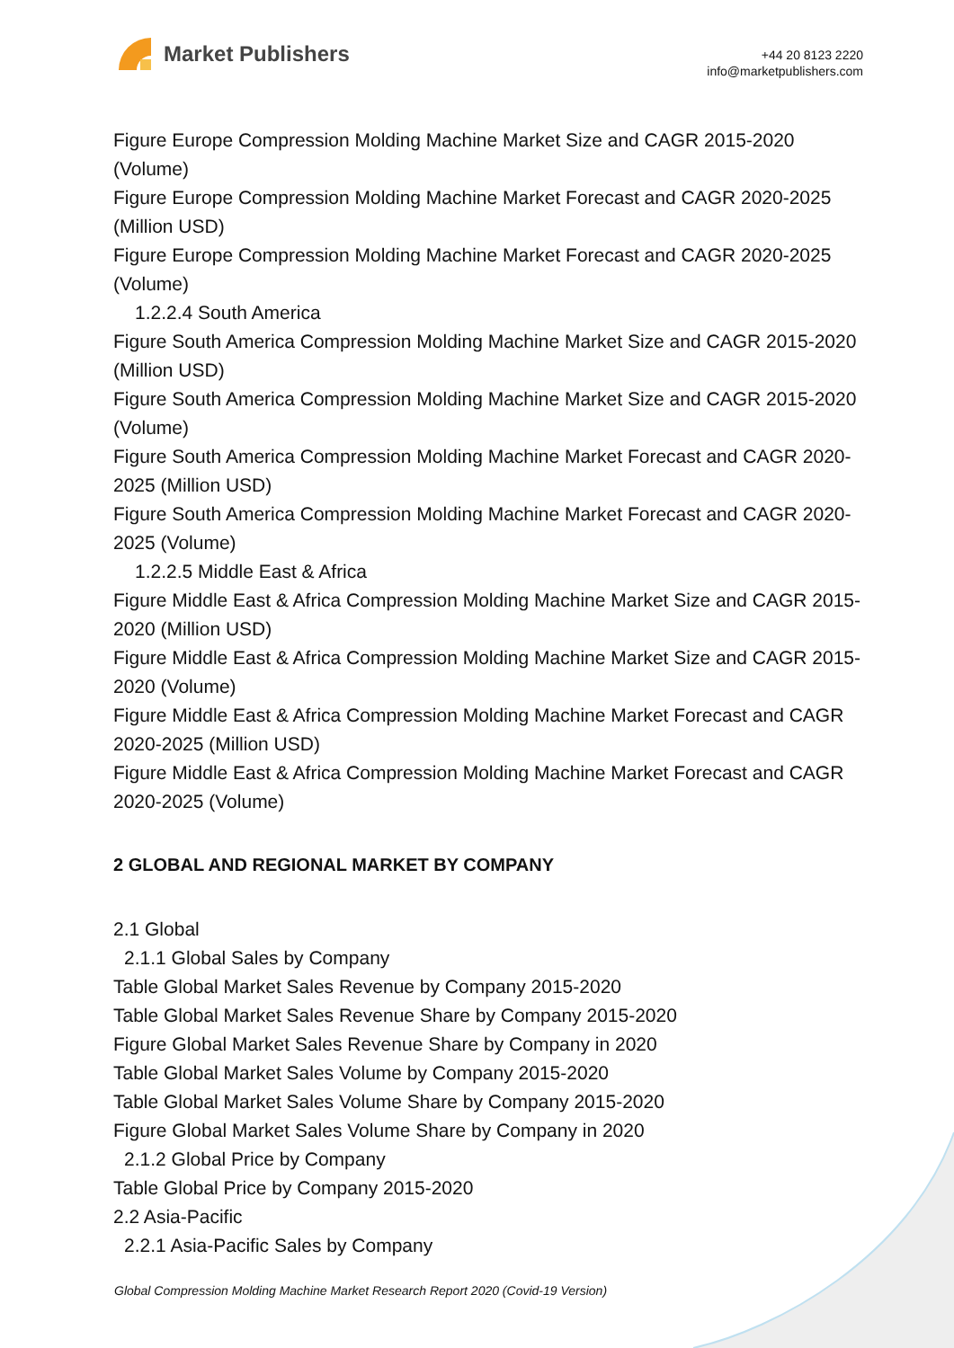Market Publishers
+44 20 8123 2220
info@marketpublishers.com
Figure Europe Compression Molding Machine Market Size and CAGR 2015-2020 (Volume)
Figure Europe Compression Molding Machine Market Forecast and CAGR 2020-2025 (Million USD)
Figure Europe Compression Molding Machine Market Forecast and CAGR 2020-2025 (Volume)
1.2.2.4 South America
Figure South America Compression Molding Machine Market Size and CAGR 2015-2020 (Million USD)
Figure South America Compression Molding Machine Market Size and CAGR 2015-2020 (Volume)
Figure South America Compression Molding Machine Market Forecast and CAGR 2020-2025 (Million USD)
Figure South America Compression Molding Machine Market Forecast and CAGR 2020-2025 (Volume)
1.2.2.5 Middle East & Africa
Figure Middle East & Africa Compression Molding Machine Market Size and CAGR 2015-2020 (Million USD)
Figure Middle East & Africa Compression Molding Machine Market Size and CAGR 2015-2020 (Volume)
Figure Middle East & Africa Compression Molding Machine Market Forecast and CAGR 2020-2025 (Million USD)
Figure Middle East & Africa Compression Molding Machine Market Forecast and CAGR 2020-2025 (Volume)
2 GLOBAL AND REGIONAL MARKET BY COMPANY
2.1 Global
2.1.1 Global Sales by Company
Table Global Market Sales Revenue by Company 2015-2020
Table Global Market Sales Revenue Share by Company 2015-2020
Figure Global Market Sales Revenue Share by Company in 2020
Table Global Market Sales Volume by Company 2015-2020
Table Global Market Sales Volume Share by Company 2015-2020
Figure Global Market Sales Volume Share by Company in 2020
2.1.2 Global Price by Company
Table Global Price by Company 2015-2020
2.2 Asia-Pacific
2.2.1 Asia-Pacific Sales by Company
Global Compression Molding Machine Market Research Report 2020 (Covid-19 Version)